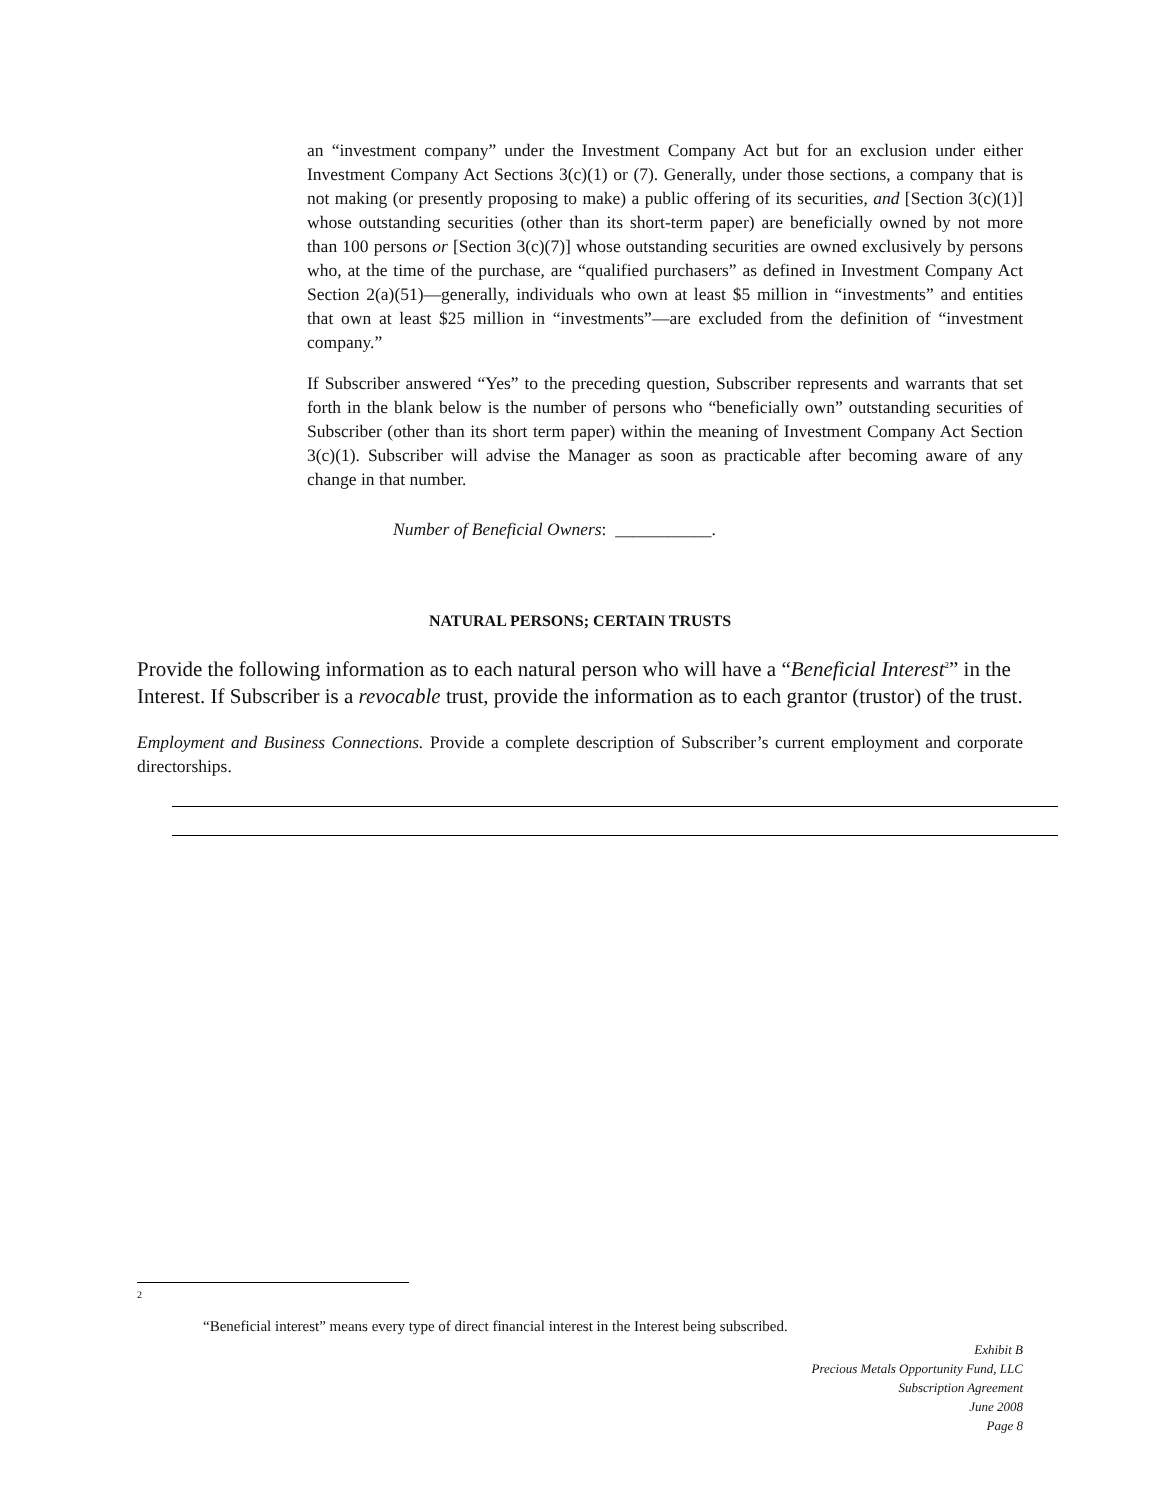an “investment company” under the Investment Company Act but for an exclusion under either Investment Company Act Sections 3(c)(1) or (7). Generally, under those sections, a company that is not making (or presently proposing to make) a public offering of its securities, and [Section 3(c)(1)] whose outstanding securities (other than its short-term paper) are beneficially owned by not more than 100 persons or [Section 3(c)(7)] whose outstanding securities are owned exclusively by persons who, at the time of the purchase, are “qualified purchasers” as defined in Investment Company Act Section 2(a)(51)—generally, individuals who own at least $5 million in “investments” and entities that own at least $25 million in “investments”—are excluded from the definition of “investment company.”
If Subscriber answered “Yes” to the preceding question, Subscriber represents and warrants that set forth in the blank below is the number of persons who “beneficially own” outstanding securities of Subscriber (other than its short term paper) within the meaning of Investment Company Act Section 3(c)(1). Subscriber will advise the Manager as soon as practicable after becoming aware of any change in that number.
Number of Beneficial Owners: ___________.
NATURAL PERSONS; CERTAIN TRUSTS
Provide the following information as to each natural person who will have a “Beneficial Interest<sup>2</sup>” in the Interest. If Subscriber is a revocable trust, provide the information as to each grantor (trustor) of the trust.
Employment and Business Connections. Provide a complete description of Subscriber’s current employment and corporate directorships.
2
“Beneficial interest” means every type of direct financial interest in the Interest being subscribed.
Exhibit B
Precious Metals Opportunity Fund, LLC
Subscription Agreement
June 2008
Page 8